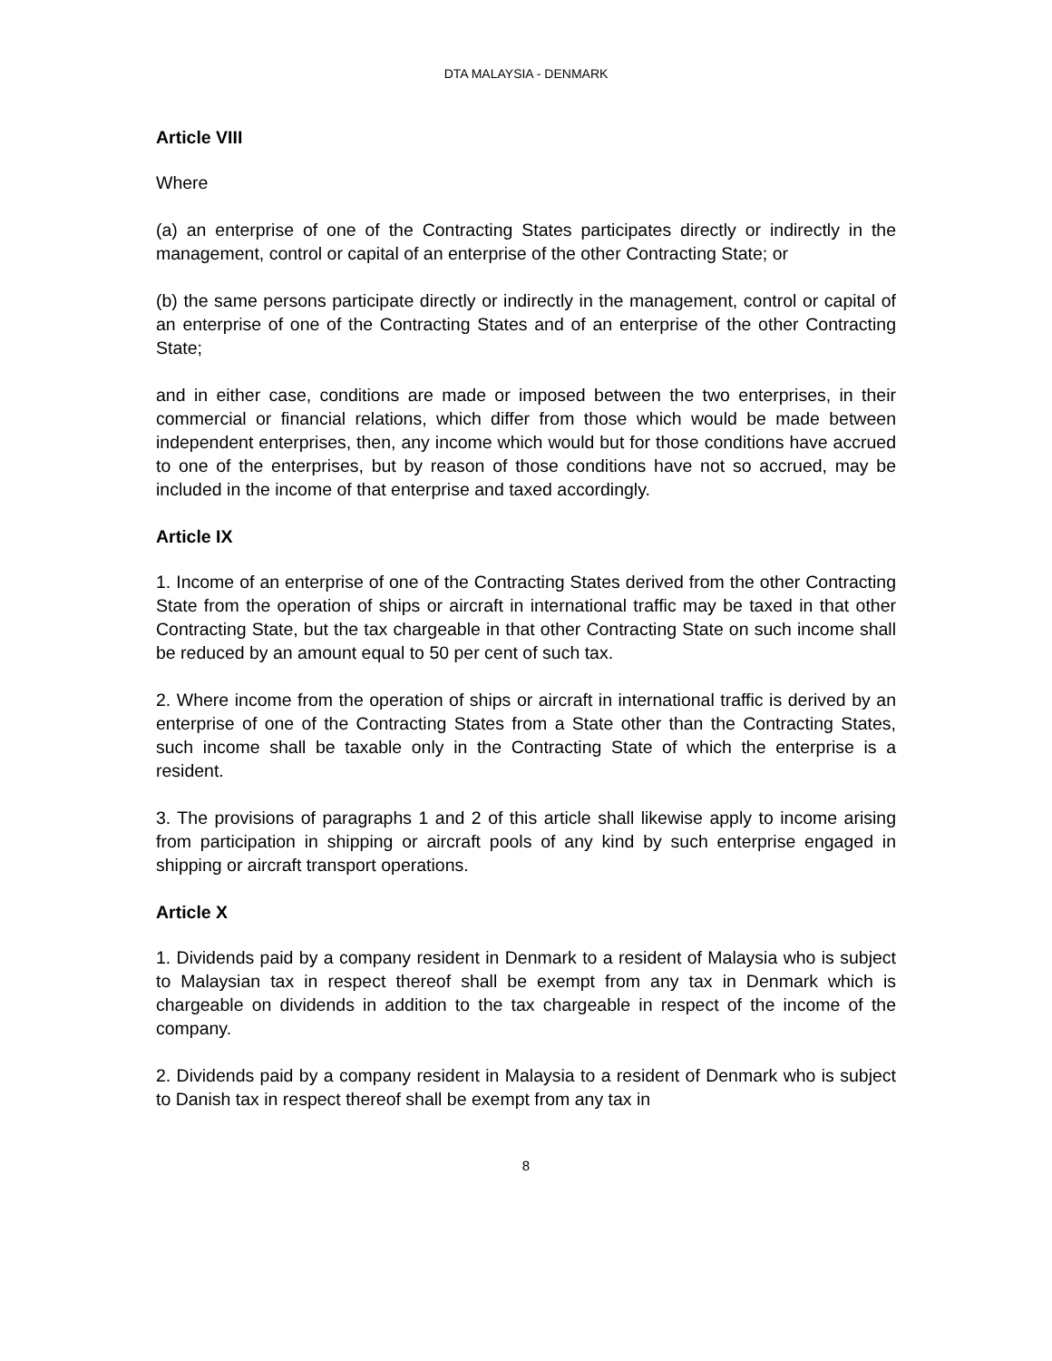DTA MALAYSIA - DENMARK
Article VIII
Where
(a) an enterprise of one of the Contracting States participates directly or indirectly in the management, control or capital of an enterprise of the other Contracting State; or
(b) the same persons participate directly or indirectly in the management, control or capital of an enterprise of one of the Contracting States and of an enterprise of the other Contracting State;
and in either case, conditions are made or imposed between the two enterprises, in their commercial or financial relations, which differ from those which would be made between independent enterprises, then, any income which would but for those conditions have accrued to one of the enterprises, but by reason of those conditions have not so accrued, may be included in the income of that enterprise and taxed accordingly.
Article IX
1. Income of an enterprise of one of the Contracting States derived from the other Contracting State from the operation of ships or aircraft in international traffic may be taxed in that other Contracting State, but the tax chargeable in that other Contracting State on such income shall be reduced by an amount equal to 50 per cent of such tax.
2. Where income from the operation of ships or aircraft in international traffic is derived by an enterprise of one of the Contracting States from a State other than the Contracting States, such income shall be taxable only in the Contracting State of which the enterprise is a resident.
3. The provisions of paragraphs 1 and 2 of this article shall likewise apply to income arising from participation in shipping or aircraft pools of any kind by such enterprise engaged in shipping or aircraft transport operations.
Article X
1. Dividends paid by a company resident in Denmark to a resident of Malaysia who is subject to Malaysian tax in respect thereof shall be exempt from any tax in Denmark which is chargeable on dividends in addition to the tax chargeable in respect of the income of the company.
2. Dividends paid by a company resident in Malaysia to a resident of Denmark who is subject to Danish tax in respect thereof shall be exempt from any tax in
8